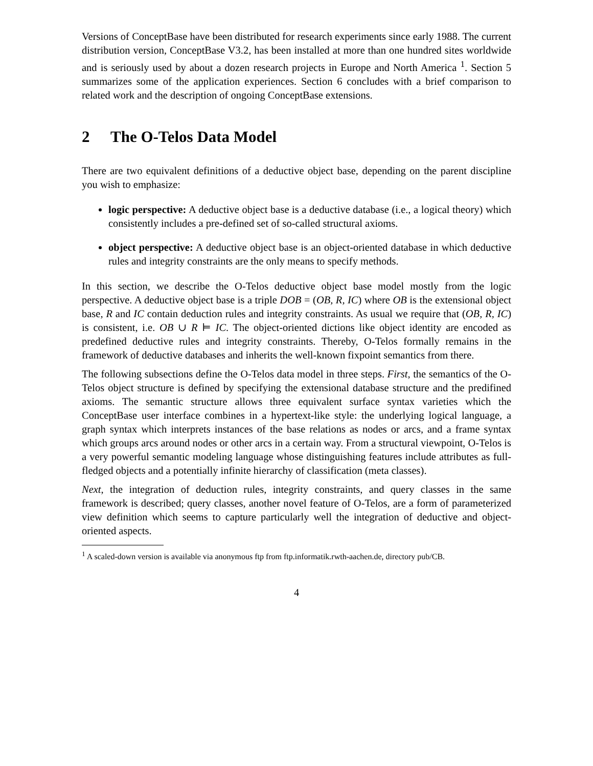Versions of ConceptBase have been distributed for research experiments since early 1988. The current distribution version, ConceptBase V3.2, has been installed at more than one hundred sites worldwide and is seriously used by about a dozen research projects in Europe and North America <sup>1</sup>. Section 5 summarizes some of the application experiences. Section 6 concludes with a brief comparison to related work and the description of ongoing ConceptBase extensions.
2 The O-Telos Data Model
There are two equivalent definitions of a deductive object base, depending on the parent discipline you wish to emphasize:
logic perspective: A deductive object base is a deductive database (i.e., a logical theory) which consistently includes a pre-defined set of so-called structural axioms.
object perspective: A deductive object base is an object-oriented database in which deductive rules and integrity constraints are the only means to specify methods.
In this section, we describe the O-Telos deductive object base model mostly from the logic perspective. A deductive object base is a triple DOB = (OB, R, IC) where OB is the extensional object base, R and IC contain deduction rules and integrity constraints. As usual we require that (OB, R, IC) is consistent, i.e. OB ∪ R ⊨ IC. The object-oriented dictions like object identity are encoded as predefined deductive rules and integrity constraints. Thereby, O-Telos formally remains in the framework of deductive databases and inherits the well-known fixpoint semantics from there.
The following subsections define the O-Telos data model in three steps. First, the semantics of the O-Telos object structure is defined by specifying the extensional database structure and the predifined axioms. The semantic structure allows three equivalent surface syntax varieties which the ConceptBase user interface combines in a hypertext-like style: the underlying logical language, a graph syntax which interprets instances of the base relations as nodes or arcs, and a frame syntax which groups arcs around nodes or other arcs in a certain way. From a structural viewpoint, O-Telos is a very powerful semantic modeling language whose distinguishing features include attributes as full-fledged objects and a potentially infinite hierarchy of classification (meta classes).
Next, the integration of deduction rules, integrity constraints, and query classes in the same framework is described; query classes, another novel feature of O-Telos, are a form of parameterized view definition which seems to capture particularly well the integration of deductive and object-oriented aspects.
<sup>1</sup> A scaled-down version is available via anonymous ftp from ftp.informatik.rwth-aachen.de, directory pub/CB.
4